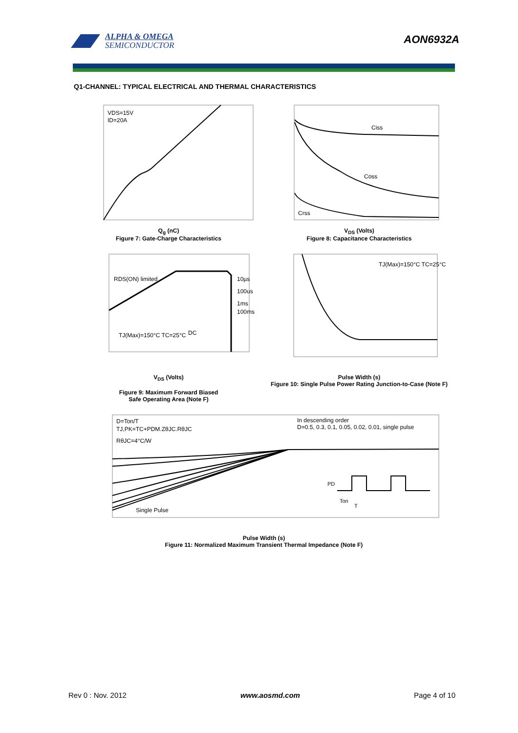ALPHA & OMEGA
SEMICONDUCTOR
AON6932A
Q1-CHANNEL: TYPICAL ELECTRICAL AND THERMAL CHARACTERISTICS
VDS=15V
ID=20A
Q<sub>g</sub> (nC)
Figure 7: Gate-Charge Characteristics
Ciss
Coss
Crss
V<sub>DS</sub> (Volts)
Figure 8: Capacitance Characteristics
RDS(ON) limited
DC
10µs
100us
1ms
100ms
TJ(Max)=150°C TC=25°C
V<sub>DS</sub> (Volts)
Figure 9: Maximum Forward Biased
Safe Operating Area (Note F)
TJ(Max)=150°C TC=25°C
Pulse Width (s)
Figure 10: Single Pulse Power Rating Junction-to-Case (Note F)
D=Ton/T
TJ,PK=TC+PDM.ZθJC.RθJC
RθJC=4°C/W
In descending order
D=0.5, 0.3, 0.1, 0.05, 0.02, 0.01, single pulse
Single Pulse
PD
Ton
T
Pulse Width (s)
Figure 11: Normalized Maximum Transient Thermal Impedance (Note F)
Rev 0 : Nov. 2012 www.aosmd.com Page 4 of 10